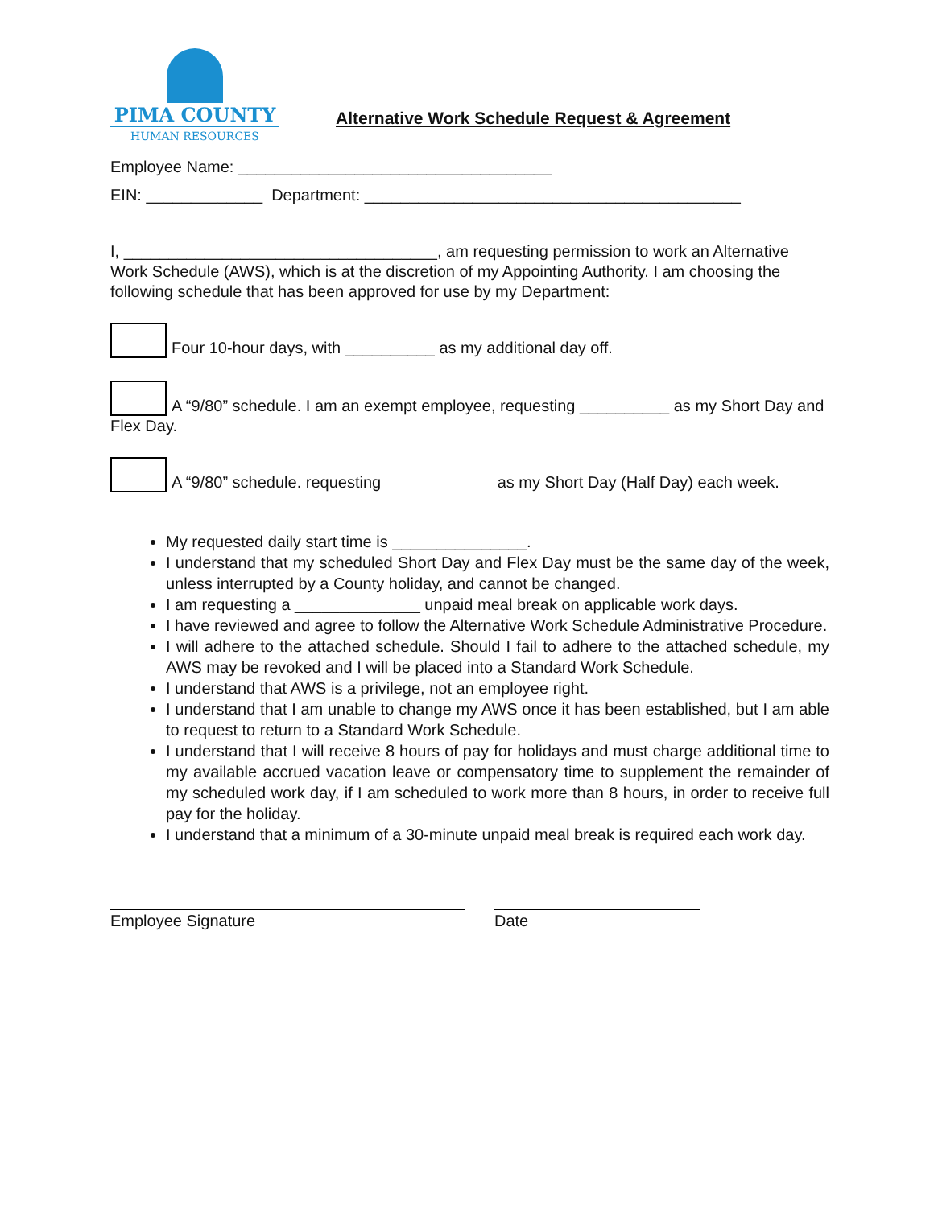PIMA COUNTY
HUMAN RESOURCES
Alternative Work Schedule Request & Agreement
Employee Name: ___________________________________
EIN: _____________ Department: __________________________________________
I, ___________________________________, am requesting permission to work an Alternative Work Schedule (AWS), which is at the discretion of my Appointing Authority. I am choosing the following schedule that has been approved for use by my Department:
Four 10-hour days, with __________ as my additional day off.
A “9/80” schedule. I am an exempt employee, requesting __________ as my Short Day and Flex Day.
A “9/80” schedule. requesting as my Short Day (Half Day) each week.
My requested daily start time is _______________.
I understand that my scheduled Short Day and Flex Day must be the same day of the week, unless interrupted by a County holiday, and cannot be changed.
I am requesting a ______________ unpaid meal break on applicable work days.
I have reviewed and agree to follow the Alternative Work Schedule Administrative Procedure.
I will adhere to the attached schedule. Should I fail to adhere to the attached schedule, my AWS may be revoked and I will be placed into a Standard Work Schedule.
I understand that AWS is a privilege, not an employee right.
I understand that I am unable to change my AWS once it has been established, but I am able to request to return to a Standard Work Schedule.
I understand that I will receive 8 hours of pay for holidays and must charge additional time to my available accrued vacation leave or compensatory time to supplement the remainder of my scheduled work day, if I am scheduled to work more than 8 hours, in order to receive full pay for the holiday.
I understand that a minimum of a 30-minute unpaid meal break is required each work day.
Employee Signature Date